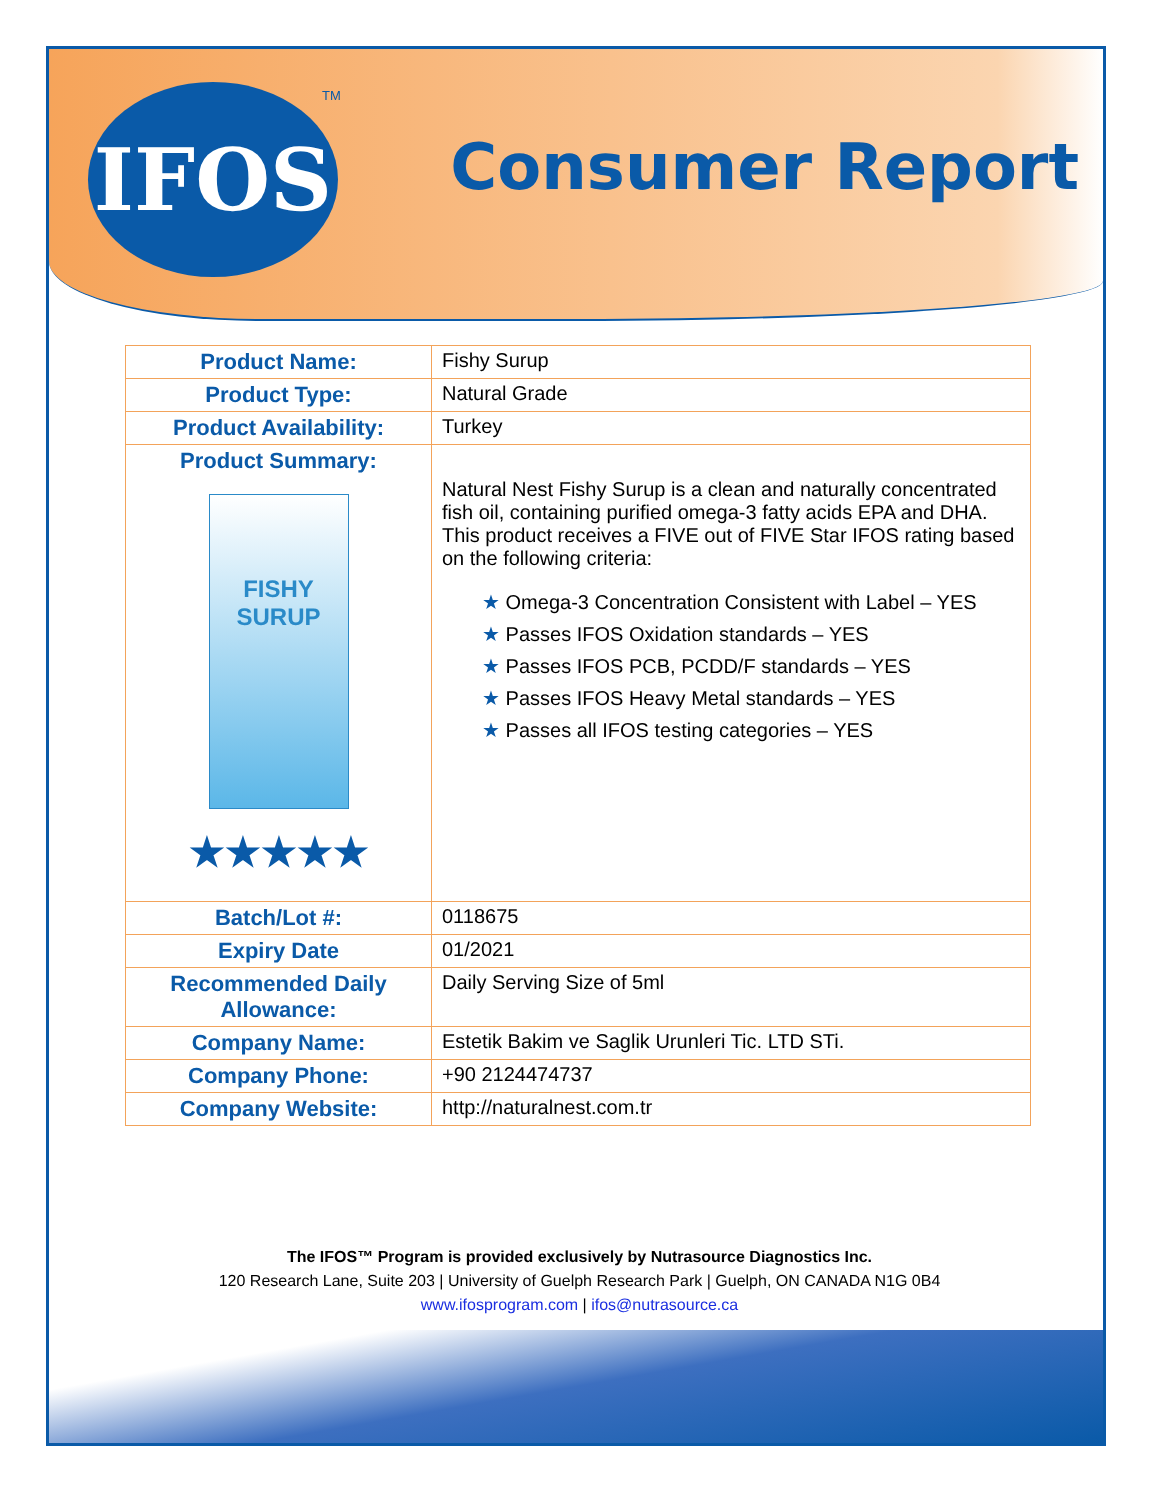IFOS TM
Consumer Report
| Product Name: | Fishy Surup |
| Product Type: | Natural Grade |
| Product Availability: | Turkey |
| Product Summary: FISHY SURUP ★★★★★ | Natural Nest Fishy Surup is a clean and naturally concentrated fish oil, containing purified omega-3 fatty acids EPA and DHA. This product receives a FIVE out of FIVE Star IFOS rating based on the following criteria: ★ Omega-3 Concentration Consistent with Label – YES ★ Passes IFOS Oxidation standards – YES ★ Passes IFOS PCB, PCDD/F standards – YES ★ Passes IFOS Heavy Metal standards – YES ★ Passes all IFOS testing categories – YES |
| Batch/Lot #: | 0118675 |
| Expiry Date | 01/2021 |
| Recommended Daily Allowance: | Daily Serving Size of 5ml |
| Company Name: | Estetik Bakim ve Saglik Urunleri Tic. LTD STi. |
| Company Phone: | +90 2124474737 |
| Company Website: | http://naturalnest.com.tr |
The IFOS™ Program is provided exclusively by Nutrasource Diagnostics Inc.
120 Research Lane, Suite 203 | University of Guelph Research Park | Guelph, ON CANADA N1G 0B4
www.ifosprogram.com | ifos@nutrasource.ca